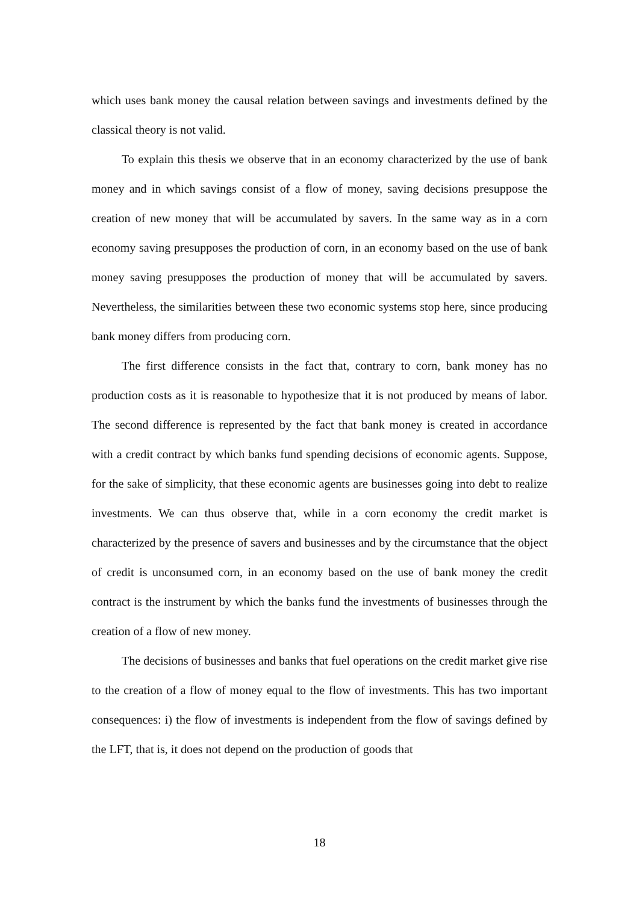which uses bank money the causal relation between savings and investments defined by the classical theory is not valid.
To explain this thesis we observe that in an economy characterized by the use of bank money and in which savings consist of a flow of money, saving decisions presuppose the creation of new money that will be accumulated by savers. In the same way as in a corn economy saving presupposes the production of corn, in an economy based on the use of bank money saving presupposes the production of money that will be accumulated by savers. Nevertheless, the similarities between these two economic systems stop here, since producing bank money differs from producing corn.
The first difference consists in the fact that, contrary to corn, bank money has no production costs as it is reasonable to hypothesize that it is not produced by means of labor. The second difference is represented by the fact that bank money is created in accordance with a credit contract by which banks fund spending decisions of economic agents. Suppose, for the sake of simplicity, that these economic agents are businesses going into debt to realize investments. We can thus observe that, while in a corn economy the credit market is characterized by the presence of savers and businesses and by the circumstance that the object of credit is unconsumed corn, in an economy based on the use of bank money the credit contract is the instrument by which the banks fund the investments of businesses through the creation of a flow of new money.
The decisions of businesses and banks that fuel operations on the credit market give rise to the creation of a flow of money equal to the flow of investments. This has two important consequences: i) the flow of investments is independent from the flow of savings defined by the LFT, that is, it does not depend on the production of goods that
18